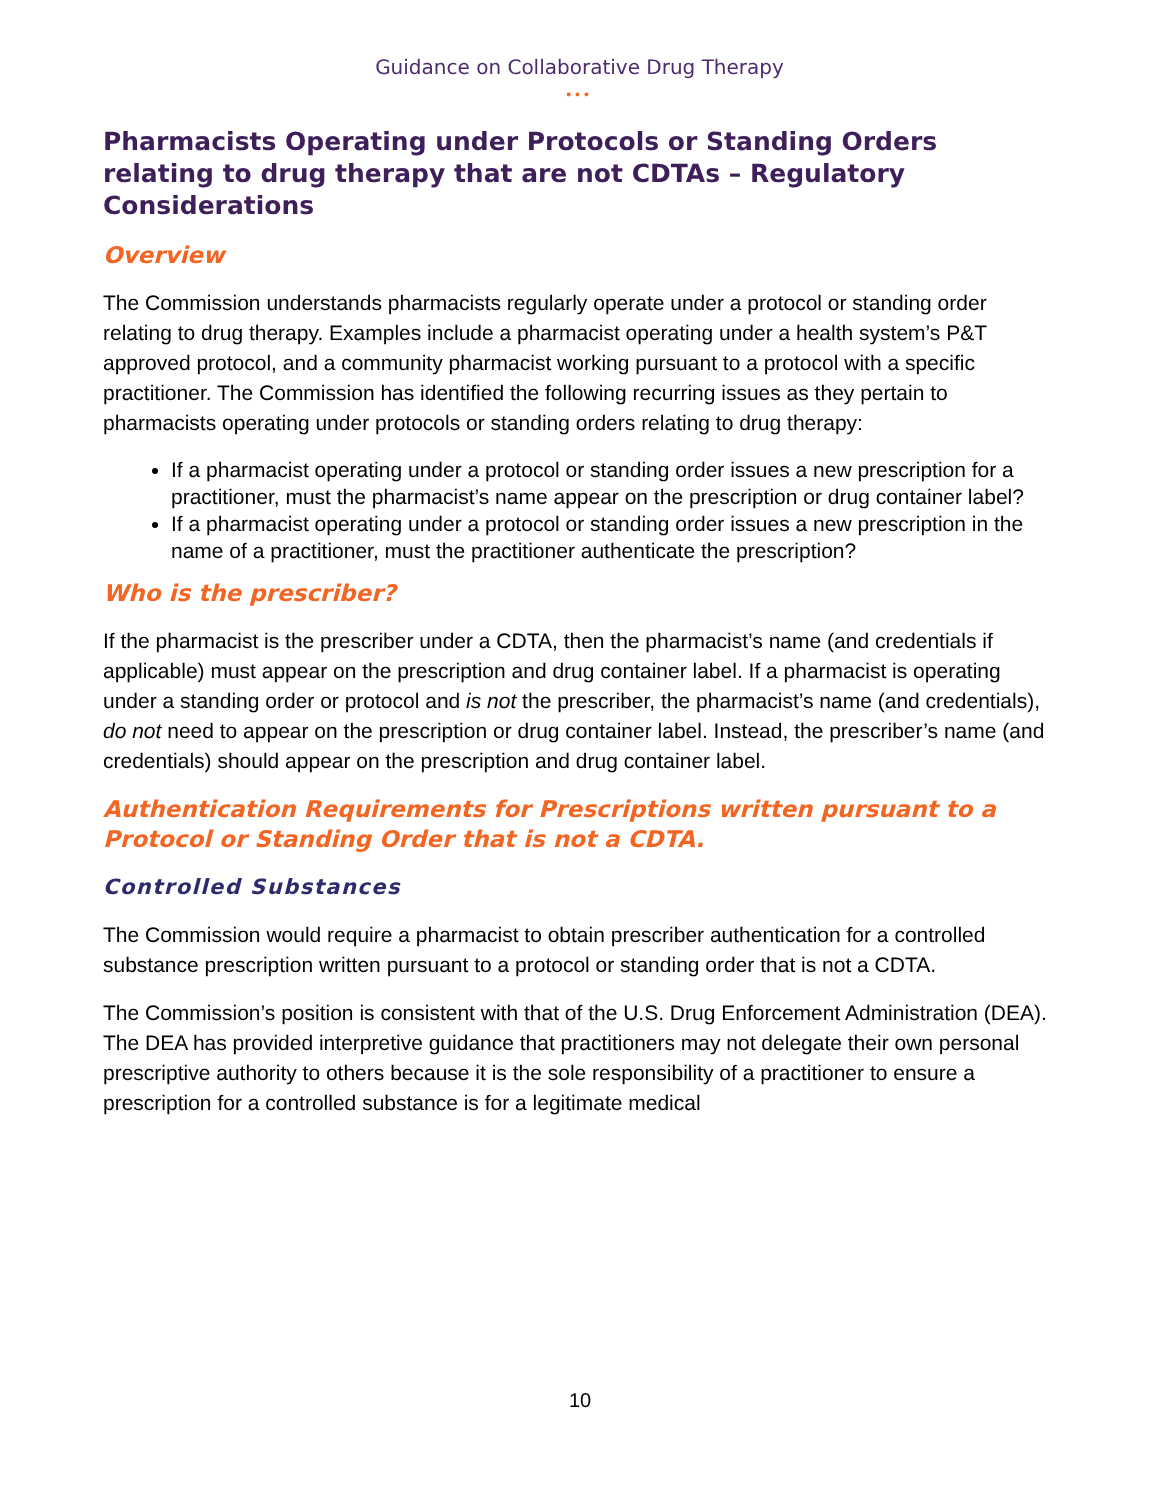Guidance on Collaborative Drug Therapy
•••
Pharmacists Operating under Protocols or Standing Orders relating to drug therapy that are not CDTAs – Regulatory Considerations
Overview
The Commission understands pharmacists regularly operate under a protocol or standing order relating to drug therapy. Examples include a pharmacist operating under a health system’s P&T approved protocol, and a community pharmacist working pursuant to a protocol with a specific practitioner. The Commission has identified the following recurring issues as they pertain to pharmacists operating under protocols or standing orders relating to drug therapy:
If a pharmacist operating under a protocol or standing order issues a new prescription for a practitioner, must the pharmacist’s name appear on the prescription or drug container label?
If a pharmacist operating under a protocol or standing order issues a new prescription in the name of a practitioner, must the practitioner authenticate the prescription?
Who is the prescriber?
If the pharmacist is the prescriber under a CDTA, then the pharmacist’s name (and credentials if applicable) must appear on the prescription and drug container label. If a pharmacist is operating under a standing order or protocol and is not the prescriber, the pharmacist’s name (and credentials), do not need to appear on the prescription or drug container label. Instead, the prescriber’s name (and credentials) should appear on the prescription and drug container label.
Authentication Requirements for Prescriptions written pursuant to a Protocol or Standing Order that is not a CDTA.
Controlled Substances
The Commission would require a pharmacist to obtain prescriber authentication for a controlled substance prescription written pursuant to a protocol or standing order that is not a CDTA.
The Commission’s position is consistent with that of the U.S. Drug Enforcement Administration (DEA). The DEA has provided interpretive guidance that practitioners may not delegate their own personal prescriptive authority to others because it is the sole responsibility of a practitioner to ensure a prescription for a controlled substance is for a legitimate medical
10